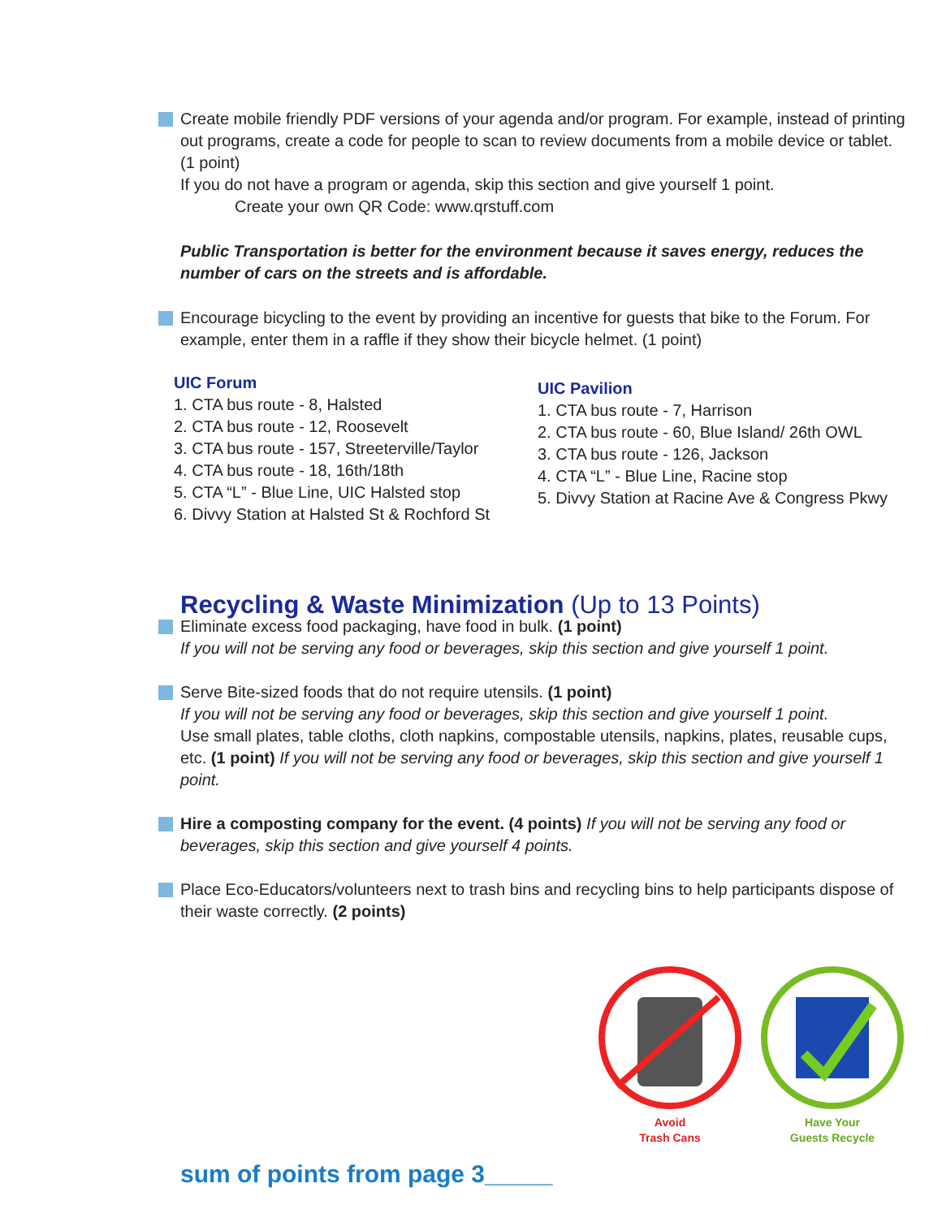Create mobile friendly PDF versions of your agenda and/or program. For example, instead of printing out programs, create a code for people to scan to review documents from a mobile device or tablet. (1 point)
If you do not have a program or agenda, skip this section and give yourself 1 point.
Create your own QR Code: www.qrstuff.com
Public Transportation is better for the environment because it saves energy, reduces the number of cars on the streets and is affordable.
Encourage bicycling to the event by providing an incentive for guests that bike to the Forum. For example, enter them in a raffle if they show their bicycle helmet. (1 point)
UIC Forum
1. CTA bus route - 8, Halsted
2. CTA bus route - 12, Roosevelt
3. CTA bus route - 157, Streeterville/Taylor
4. CTA bus route - 18, 16th/18th
5. CTA “L” - Blue Line, UIC Halsted stop
6. Divvy Station at Halsted St & Rochford St
UIC Pavilion
1. CTA bus route - 7, Harrison
2. CTA bus route - 60, Blue Island/ 26th OWL
3. CTA bus route - 126, Jackson
4. CTA “L” - Blue Line, Racine stop
5. Divvy Station at Racine Ave & Congress Pkwy
Recycling & Waste Minimization (Up to 13 Points)
Eliminate excess food packaging, have food in bulk. (1 point)
If you will not be serving any food or beverages, skip this section and give yourself 1 point.
Serve Bite-sized foods that do not require utensils. (1 point)
If you will not be serving any food or beverages, skip this section and give yourself 1 point.
Use small plates, table cloths, cloth napkins, compostable utensils, napkins, plates, reusable cups, etc. (1 point) If you will not be serving any food or beverages, skip this section and give yourself 1 point.
Hire a composting company for the event. (4 points) If you will not be serving any food or beverages, skip this section and give yourself 4 points.
Place Eco-Educators/volunteers next to trash bins and recycling bins to help participants dispose of their waste correctly. (2 points)
Avoid
Trash Cans
Have Your
Guests Recycle
sum of points from page 3_____